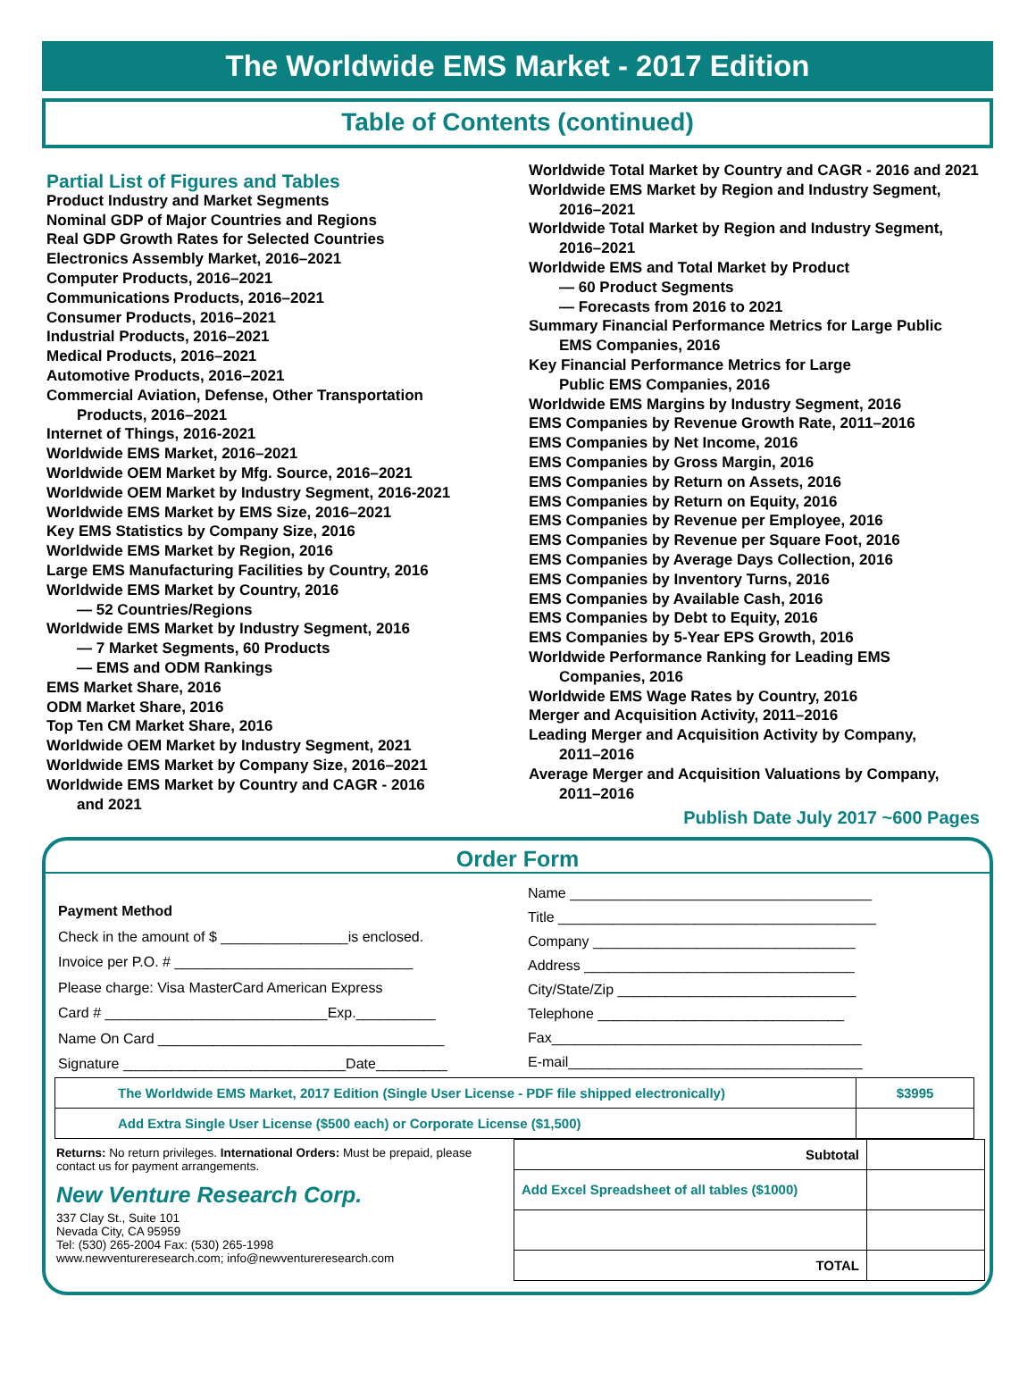The Worldwide EMS Market - 2017 Edition
Table of Contents (continued)
Partial List of Figures and Tables
Product Industry and Market Segments
Nominal GDP of Major Countries and Regions
Real GDP Growth Rates for Selected Countries
Electronics Assembly Market, 2016–2021
Computer Products, 2016–2021
Communications Products, 2016–2021
Consumer Products, 2016–2021
Industrial Products, 2016–2021
Medical Products, 2016–2021
Automotive Products, 2016–2021
Commercial Aviation, Defense, Other Transportation
Products, 2016–2021
Internet of Things, 2016-2021
Worldwide EMS Market, 2016–2021
Worldwide OEM Market by Mfg. Source, 2016–2021
Worldwide OEM Market by Industry Segment, 2016-2021
Worldwide EMS Market by EMS Size, 2016–2021
Key EMS Statistics by Company Size, 2016
Worldwide EMS Market by Region, 2016
Large EMS Manufacturing Facilities by Country, 2016
Worldwide EMS Market by Country, 2016
— 52 Countries/Regions
Worldwide EMS Market by Industry Segment, 2016
— 7 Market Segments, 60 Products
— EMS and ODM Rankings
EMS Market Share, 2016
ODM Market Share, 2016
Top Ten CM Market Share, 2016
Worldwide OEM Market by Industry Segment, 2021
Worldwide EMS Market by Company Size, 2016–2021
Worldwide EMS Market by Country and CAGR - 2016
and 2021
Worldwide Total Market by Country and CAGR - 2016 and 2021
Worldwide EMS Market by Region and Industry Segment,
2016–2021
Worldwide Total Market by Region and Industry Segment,
2016–2021
Worldwide EMS and Total Market by Product
— 60 Product Segments
— Forecasts from 2016 to 2021
Summary Financial Performance Metrics for Large Public
EMS Companies, 2016
Key Financial Performance Metrics for Large
Public EMS Companies, 2016
Worldwide EMS Margins by Industry Segment, 2016
EMS Companies by Revenue Growth Rate, 2011–2016
EMS Companies by Net Income, 2016
EMS Companies by Gross Margin, 2016
EMS Companies by Return on Assets, 2016
EMS Companies by Return on Equity, 2016
EMS Companies by Revenue per Employee, 2016
EMS Companies by Revenue per Square Foot, 2016
EMS Companies by Average Days Collection, 2016
EMS Companies by Inventory Turns, 2016
EMS Companies by Available Cash, 2016
EMS Companies by Debt to Equity, 2016
EMS Companies by 5-Year EPS Growth, 2016
Worldwide Performance Ranking for Leading EMS
Companies, 2016
Worldwide EMS Wage Rates by Country, 2016
Merger and Acquisition Activity, 2011–2016
Leading Merger and Acquisition Activity by Company,
2011–2016
Average Merger and Acquisition Valuations by Company,
2011–2016
Publish Date July 2017 ~600 Pages
Order Form
Payment Method
Check in the amount of $ ________________is enclosed.
Invoice per P.O. # ______________________________
Please charge: Visa MasterCard American Express
Card # ____________________________Exp.__________
Name On Card ____________________________________
Signature ____________________________Date_________
Name ______________________________________
Title ________________________________________
Company _________________________________
Address __________________________________
City/State/Zip ______________________________
Telephone _______________________________
Fax_______________________________________
E-mail_____________________________________
| The Worldwide EMS Market, 2017 Edition (Single User License - PDF file shipped electronically) | $3995 |
| Add Extra Single User License ($500 each) or Corporate License ($1,500) | |
Returns: No return privileges. International Orders: Must be prepaid, please contact us for payment arrangements.
New Venture Research Corp.
337 Clay St., Suite 101
Nevada City, CA 95959
Tel: (530) 265-2004 Fax: (530) 265-1998
www.newventureresearch.com; info@newventureresearch.com
| Subtotal | |
| Add Excel Spreadsheet of all tables ($1000) | |
| TOTAL | |